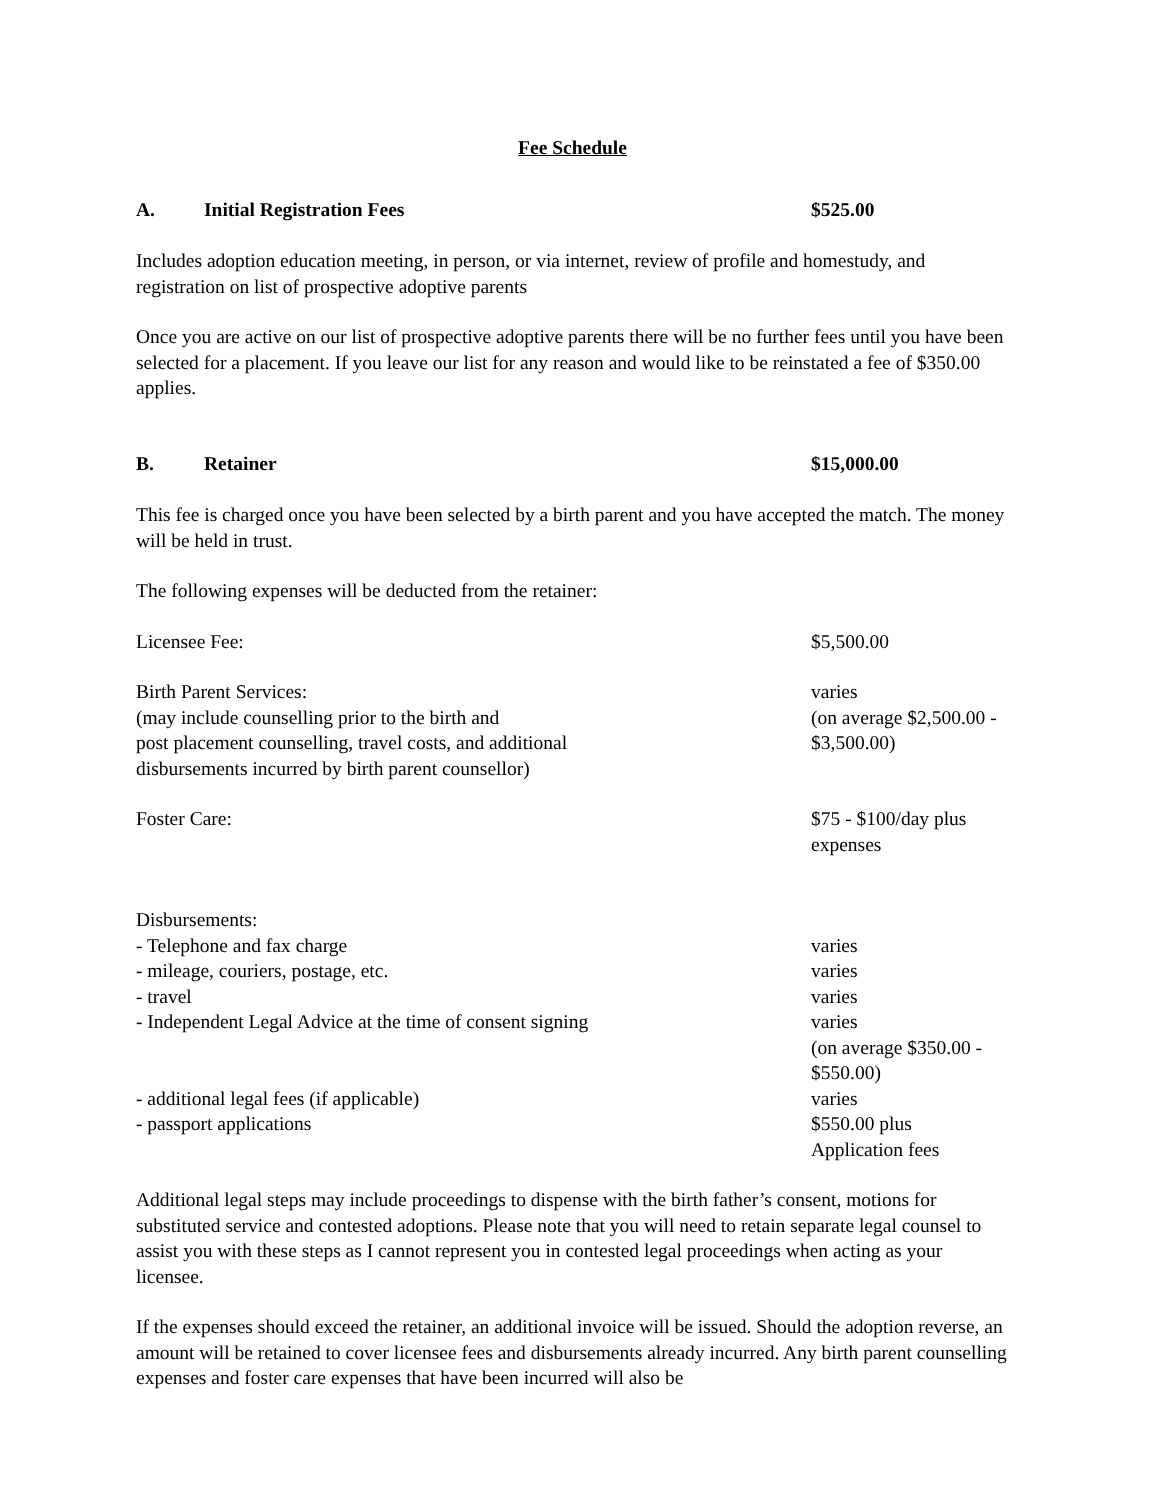Fee Schedule
A. Initial Registration Fees $525.00
Includes adoption education meeting, in person, or via internet, review of profile and homestudy, and registration on list of prospective adoptive parents
Once you are active on our list of prospective adoptive parents there will be no further fees until you have been selected for a placement. If you leave our list for any reason and would like to be reinstated a fee of $350.00 applies.
B. Retainer $15,000.00
This fee is charged once you have been selected by a birth parent and you have accepted the match. The money will be held in trust.
The following expenses will be deducted from the retainer:
Licensee Fee: $5,500.00
Birth Parent Services:
(may include counselling prior to the birth and
post placement counselling, travel costs, and additional
disbursements incurred by birth parent counsellor)
varies
(on average $2,500.00 - $3,500.00)
Foster Care: $75 - $100/day plus expenses
Disbursements:
- Telephone and fax charge varies
- mileage, couriers, postage, etc. varies
- travel varies
- Independent Legal Advice at the time of consent signing varies
(on average $350.00 - $550.00)
- additional legal fees (if applicable) varies
- passport applications $550.00 plus
Application fees
Additional legal steps may include proceedings to dispense with the birth father’s consent, motions for substituted service and contested adoptions. Please note that you will need to retain separate legal counsel to assist you with these steps as I cannot represent you in contested legal proceedings when acting as your licensee.
If the expenses should exceed the retainer, an additional invoice will be issued. Should the adoption reverse, an amount will be retained to cover licensee fees and disbursements already incurred. Any birth parent counselling expenses and foster care expenses that have been incurred will also be